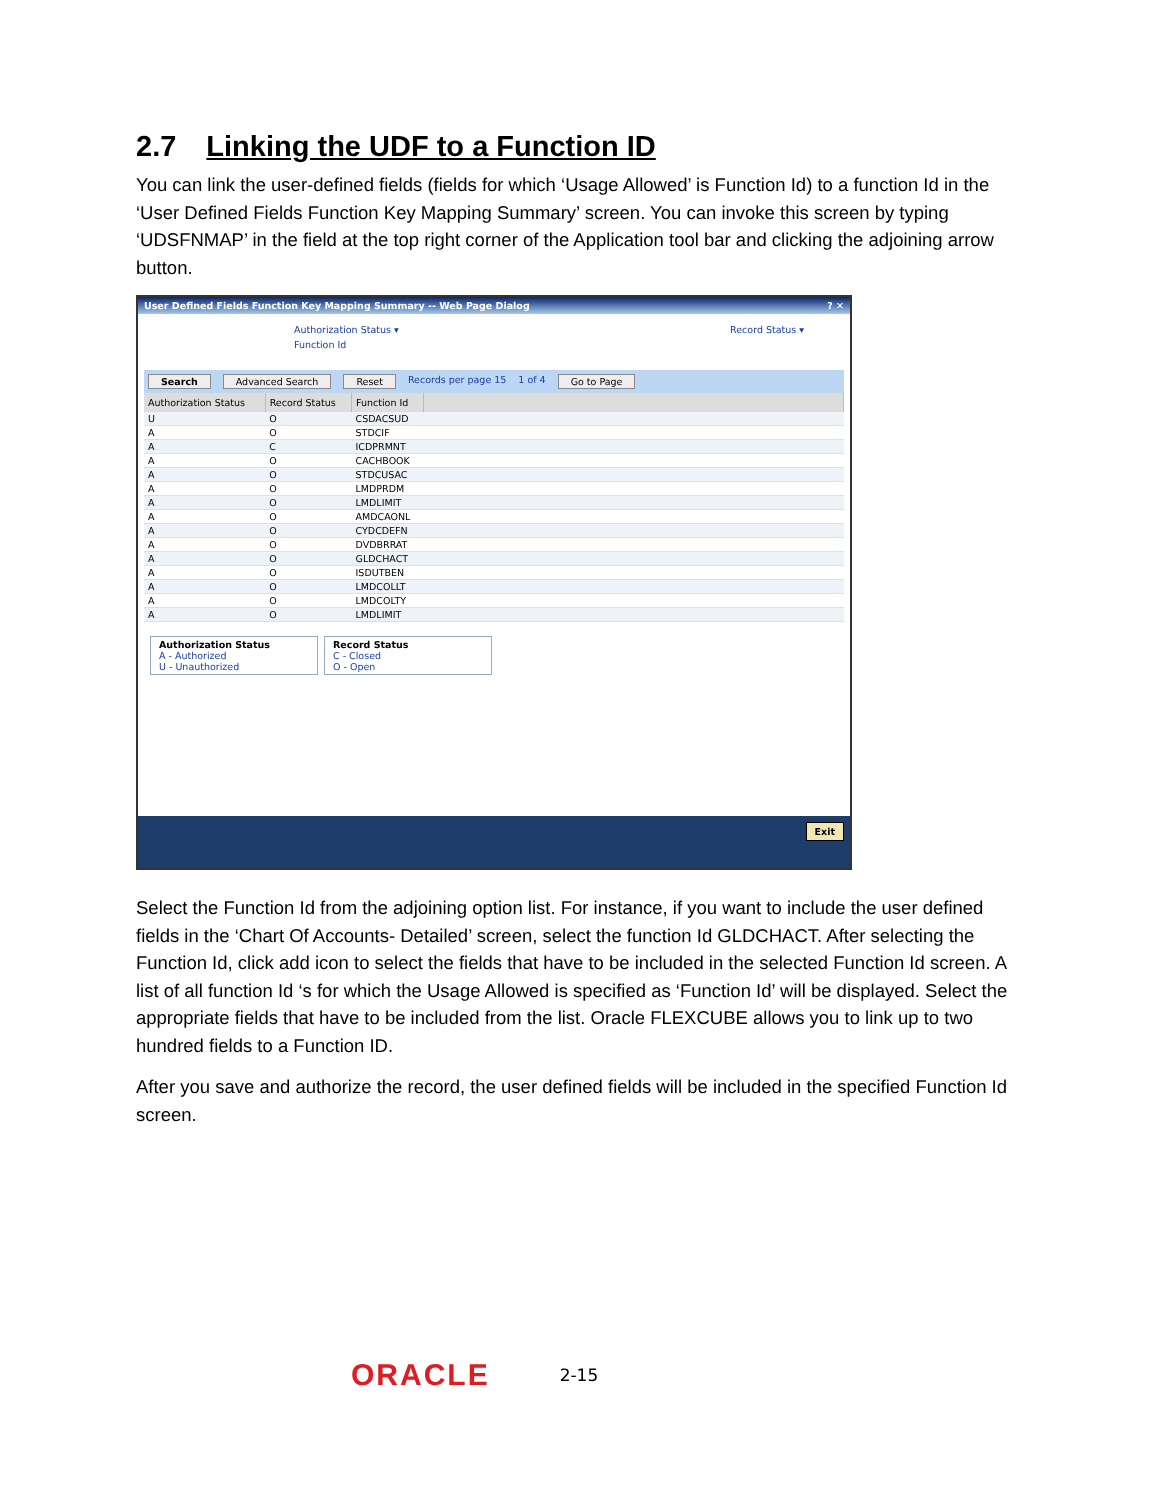2.7 Linking the UDF to a Function ID
You can link the user-defined fields (fields for which ‘Usage Allowed’ is Function Id) to a function Id in the ‘User Defined Fields Function Key Mapping Summary’ screen. You can invoke this screen by typing ‘UDSFNMAP’ in the field at the top right corner of the Application tool bar and clicking the adjoining arrow button.
User Defined Fields Function Key Mapping Summary -- Web Page Dialog? ✕
Authorization Status ▾ Record Status ▾
Function Id
Search Advanced Search Reset Records per page 15 1 of 4 Go to Page
| Authorization Status | Record Status | Function Id | |
| --- | --- | --- | --- |
| U | O | CSDACSUD | |
| A | O | STDCIF | |
| A | C | ICDPRMNT | |
| A | O | CACHBOOK | |
| A | O | STDCUSAC | |
| A | O | LMDPRDM | |
| A | O | LMDLIMIT | |
| A | O | AMDCAONL | |
| A | O | CYDCDEFN | |
| A | O | DVDBRRAT | |
| A | O | GLDCHACT | |
| A | O | ISDUTBEN | |
| A | O | LMDCOLLT | |
| A | O | LMDCOLTY | |
| A | O | LMDLIMIT | |
Authorization Status
A - Authorized
U - Unauthorized
Record Status
C - Closed
O - Open
Exit
Select the Function Id from the adjoining option list. For instance, if you want to include the user defined fields in the ‘Chart Of Accounts- Detailed’ screen, select the function Id GLDCHACT. After selecting the Function Id, click add icon to select the fields that have to be included in the selected Function Id screen. A list of all function Id ‘s for which the Usage Allowed is specified as ‘Function Id’ will be displayed. Select the appropriate fields that have to be included from the list. Oracle FLEXCUBE allows you to link up to two hundred fields to a Function ID.
After you save and authorize the record, the user defined fields will be included in the specified Function Id screen.
ORACLE 2-15